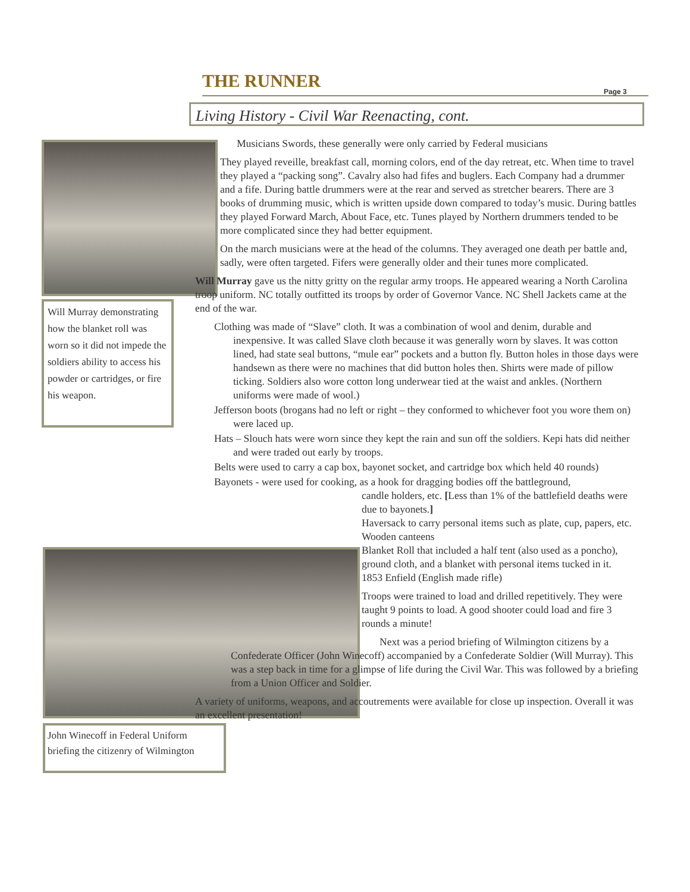THE RUNNER Page 3
Living History - Civil War Reenacting, cont.
Will Murray demonstrating how the blanket roll was worn so it did not impede the soldiers ability to access his powder or cartridges, or fire his weapon.
John Winecoff in Federal Uniform briefing the citizenry of Wilmington
Musicians Swords, these generally were only carried by Federal musicians
They played reveille, breakfast call, morning colors, end of the day retreat, etc. When time to travel they played a “packing song”. Cavalry also had fifes and buglers. Each Company had a drummer and a fife. During battle drummers were at the rear and served as stretcher bearers. There are 3 books of drumming music, which is written upside down compared to today’s music. During battles they played Forward March, About Face, etc. Tunes played by Northern drummers tended to be more complicated since they had better equipment.
On the march musicians were at the head of the columns. They averaged one death per battle and, sadly, were often targeted. Fifers were generally older and their tunes more complicated.
Will Murray gave us the nitty gritty on the regular army troops. He appeared wearing a North Carolina troop uniform. NC totally outfitted its troops by order of Governor Vance. NC Shell Jackets came at the end of the war.
Clothing was made of “Slave” cloth. It was a combination of wool and denim, durable and inexpensive. It was called Slave cloth because it was generally worn by slaves. It was cotton lined, had state seal buttons, “mule ear” pockets and a button fly. Button holes in those days were handsewn as there were no machines that did button holes then. Shirts were made of pillow ticking. Soldiers also wore cotton long underwear tied at the waist and ankles. (Northern uniforms were made of wool.)
Jefferson boots (brogans had no left or right – they conformed to whichever foot you wore them on) were laced up.
Hats – Slouch hats were worn since they kept the rain and sun off the soldiers. Kepi hats did neither and were traded out early by troops.
Belts were used to carry a cap box, bayonet socket, and cartridge box which held 40 rounds)
Bayonets - were used for cooking, as a hook for dragging bodies off the battleground,
candle holders, etc. [Less than 1% of the battlefield deaths were due to bayonets.]
Haversack to carry personal items such as plate, cup, papers, etc.
Wooden canteens
Blanket Roll that included a half tent (also used as a poncho), ground cloth, and a blanket with personal items tucked in it.
1853 Enfield (English made rifle)
Troops were trained to load and drilled repetitively. They were taught 9 points to load. A good shooter could load and fire 3 rounds a minute!
Next was a period briefing of Wilmington citizens by a
Confederate Officer (John Winecoff) accompanied by a Confederate Soldier (Will Murray). This was a step back in time for a glimpse of life during the Civil War. This was followed by a briefing from a Union Officer and Soldier.
A variety of uniforms, weapons, and accoutrements were available for close up inspection. Overall it was an excellent presentation!